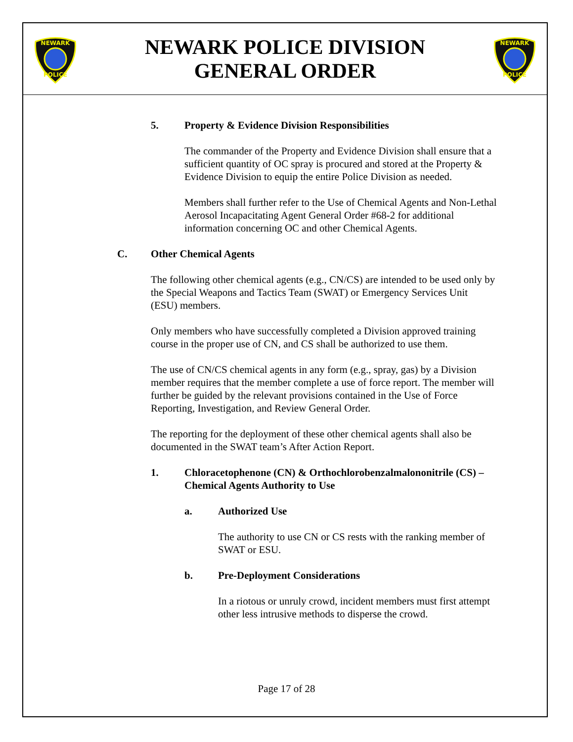NEWARK
POLICE
NEWARK POLICE DIVISION
GENERAL ORDER
NEWARK
POLICE
5. Property & Evidence Division Responsibilities
The commander of the Property and Evidence Division shall ensure that a sufficient quantity of OC spray is procured and stored at the Property & Evidence Division to equip the entire Police Division as needed.
Members shall further refer to the Use of Chemical Agents and Non-Lethal Aerosol Incapacitating Agent General Order #68-2 for additional information concerning OC and other Chemical Agents.
C. Other Chemical Agents
The following other chemical agents (e.g., CN/CS) are intended to be used only by the Special Weapons and Tactics Team (SWAT) or Emergency Services Unit (ESU) members.
Only members who have successfully completed a Division approved training course in the proper use of CN, and CS shall be authorized to use them.
The use of CN/CS chemical agents in any form (e.g., spray, gas) by a Division member requires that the member complete a use of force report. The member will further be guided by the relevant provisions contained in the Use of Force Reporting, Investigation, and Review General Order.
The reporting for the deployment of these other chemical agents shall also be documented in the SWAT team’s After Action Report.
1. Chloracetophenone (CN) & Orthochlorobenzalmalononitrile (CS) – Chemical Agents Authority to Use
a. Authorized Use
The authority to use CN or CS rests with the ranking member of SWAT or ESU.
b. Pre-Deployment Considerations
In a riotous or unruly crowd, incident members must first attempt other less intrusive methods to disperse the crowd.
Page 17 of 28